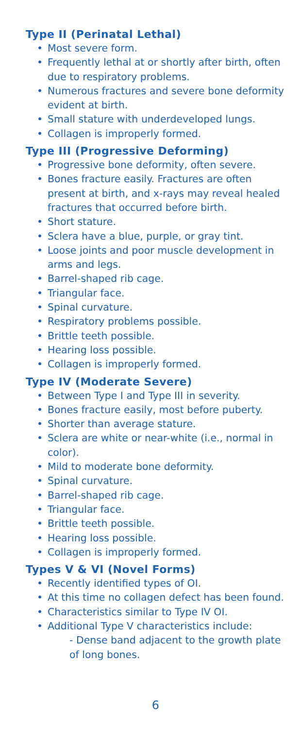Type II (Perinatal Lethal)
• Most severe form.
• Frequently lethal at or shortly after birth, often due to respiratory problems.
• Numerous fractures and severe bone deformity evident at birth.
• Small stature with underdeveloped lungs.
• Collagen is improperly formed.
Type III (Progressive Deforming)
• Progressive bone deformity, often severe.
• Bones fracture easily. Fractures are often present at birth, and x-rays may reveal healed fractures that occurred before birth.
• Short stature.
• Sclera have a blue, purple, or gray tint.
• Loose joints and poor muscle development in arms and legs.
• Barrel-shaped rib cage.
• Triangular face.
• Spinal curvature.
• Respiratory problems possible.
• Brittle teeth possible.
• Hearing loss possible.
• Collagen is improperly formed.
Type IV (Moderate Severe)
• Between Type I and Type III in severity.
• Bones fracture easily, most before puberty.
• Shorter than average stature.
• Sclera are white or near-white (i.e., normal in color).
• Mild to moderate bone deformity.
• Spinal curvature.
• Barrel-shaped rib cage.
• Triangular face.
• Brittle teeth possible.
• Hearing loss possible.
• Collagen is improperly formed.
Types V & VI (Novel Forms)
• Recently identified types of OI.
• At this time no collagen defect has been found.
• Characteristics similar to Type IV OI.
• Additional Type V characteristics include:
- Dense band adjacent to the growth plate of long bones.
6